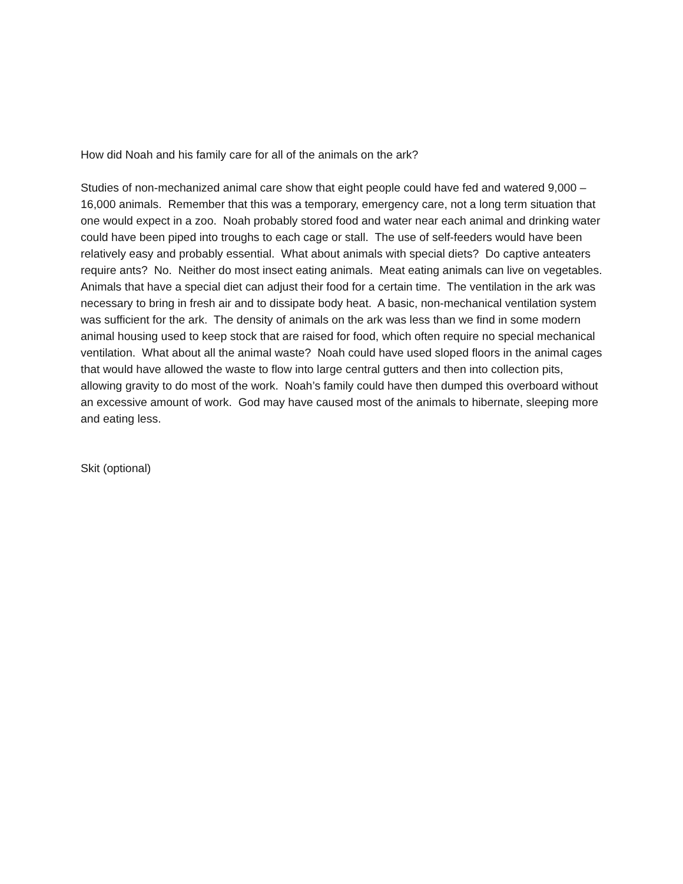How did Noah and his family care for all of the animals on the ark?
Studies of non-mechanized animal care show that eight people could have fed and watered 9,000 – 16,000 animals. Remember that this was a temporary, emergency care, not a long term situation that one would expect in a zoo. Noah probably stored food and water near each animal and drinking water could have been piped into troughs to each cage or stall. The use of self-feeders would have been relatively easy and probably essential. What about animals with special diets? Do captive anteaters require ants? No. Neither do most insect eating animals. Meat eating animals can live on vegetables. Animals that have a special diet can adjust their food for a certain time. The ventilation in the ark was necessary to bring in fresh air and to dissipate body heat. A basic, non-mechanical ventilation system was sufficient for the ark. The density of animals on the ark was less than we find in some modern animal housing used to keep stock that are raised for food, which often require no special mechanical ventilation. What about all the animal waste? Noah could have used sloped floors in the animal cages that would have allowed the waste to flow into large central gutters and then into collection pits, allowing gravity to do most of the work. Noah’s family could have then dumped this overboard without an excessive amount of work. God may have caused most of the animals to hibernate, sleeping more and eating less.
Skit (optional)